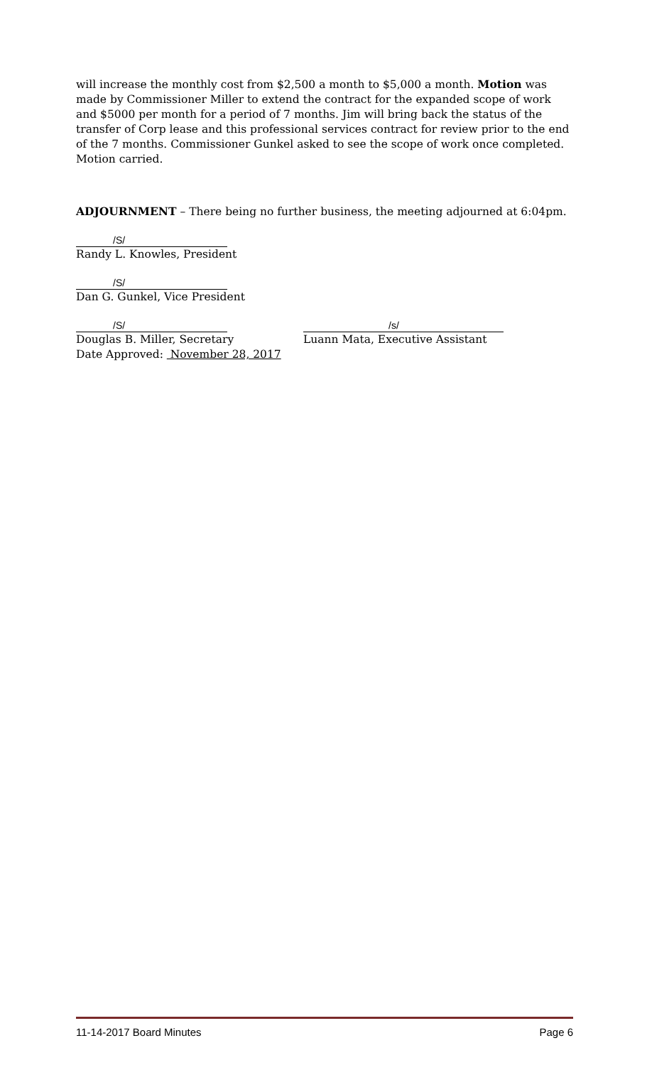will increase the monthly cost from $2,500 a month to $5,000 a month. Motion was made by Commissioner Miller to extend the contract for the expanded scope of work and $5000 per month for a period of 7 months. Jim will bring back the status of the transfer of Corp lease and this professional services contract for review prior to the end of the 7 months. Commissioner Gunkel asked to see the scope of work once completed. Motion carried.
ADJOURNMENT – There being no further business, the meeting adjourned at 6:04pm.
/S/
Randy L. Knowles, President
/S/
Dan G. Gunkel, Vice President
/S/
Douglas B. Miller, Secretary
Date Approved: November 28, 2017
/s/
Luann Mata, Executive Assistant
11-14-2017 Board Minutes Page 6